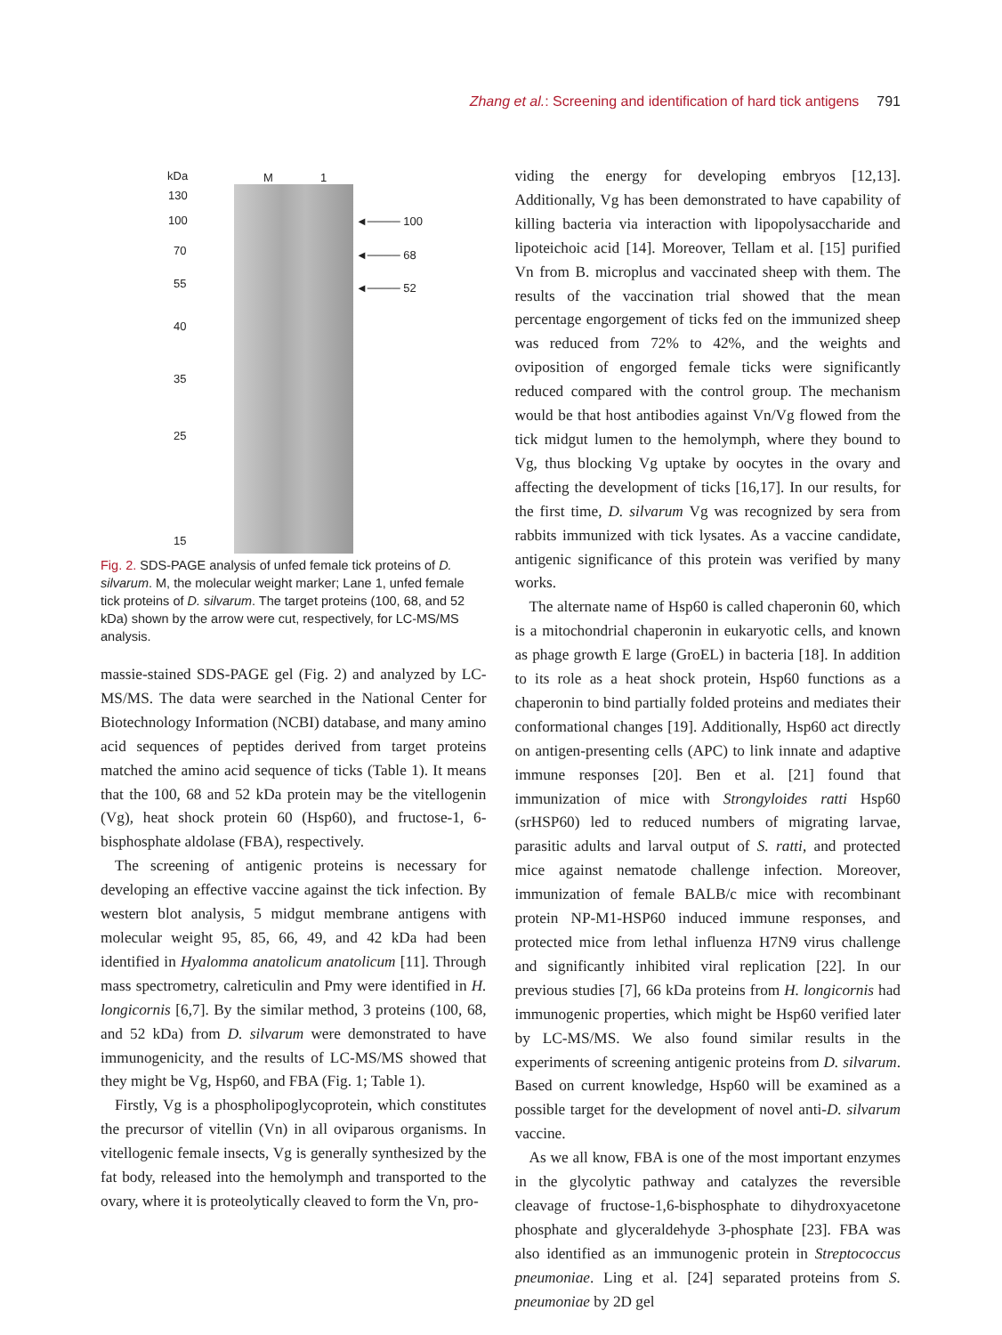Zhang et al.: Screening and identification of hard tick antigens 791
kDa M 1
130
100
70
55
40
35
25
15
◄──── 100
◄──── 68
◄──── 52
Fig. 2. SDS-PAGE analysis of unfed female tick proteins of D. silvarum. M, the molecular weight marker; Lane 1, unfed female tick proteins of D. silvarum. The target proteins (100, 68, and 52 kDa) shown by the arrow were cut, respectively, for LC-MS/MS analysis.
massie-stained SDS-PAGE gel (Fig. 2) and analyzed by LC-MS/MS. The data were searched in the National Center for Biotechnology Information (NCBI) database, and many amino acid sequences of peptides derived from target proteins matched the amino acid sequence of ticks (Table 1). It means that the 100, 68 and 52 kDa protein may be the vitellogenin (Vg), heat shock protein 60 (Hsp60), and fructose-1, 6-bisphosphate aldolase (FBA), respectively.
The screening of antigenic proteins is necessary for developing an effective vaccine against the tick infection. By western blot analysis, 5 midgut membrane antigens with molecular weight 95, 85, 66, 49, and 42 kDa had been identified in Hyalomma anatolicum anatolicum [11]. Through mass spectrometry, calreticulin and Pmy were identified in H. longicornis [6,7]. By the similar method, 3 proteins (100, 68, and 52 kDa) from D. silvarum were demonstrated to have immunogenicity, and the results of LC-MS/MS showed that they might be Vg, Hsp60, and FBA (Fig. 1; Table 1).
Firstly, Vg is a phospholipoglycoprotein, which constitutes the precursor of vitellin (Vn) in all oviparous organisms. In vitellogenic female insects, Vg is generally synthesized by the fat body, released into the hemolymph and transported to the ovary, where it is proteolytically cleaved to form the Vn, pro-
viding the energy for developing embryos [12,13]. Additionally, Vg has been demonstrated to have capability of killing bacteria via interaction with lipopolysaccharide and lipoteichoic acid [14]. Moreover, Tellam et al. [15] purified Vn from B. microplus and vaccinated sheep with them. The results of the vaccination trial showed that the mean percentage engorgement of ticks fed on the immunized sheep was reduced from 72% to 42%, and the weights and oviposition of engorged female ticks were significantly reduced compared with the control group. The mechanism would be that host antibodies against Vn/Vg flowed from the tick midgut lumen to the hemolymph, where they bound to Vg, thus blocking Vg uptake by oocytes in the ovary and affecting the development of ticks [16,17]. In our results, for the first time, D. silvarum Vg was recognized by sera from rabbits immunized with tick lysates. As a vaccine candidate, antigenic significance of this protein was verified by many works.
The alternate name of Hsp60 is called chaperonin 60, which is a mitochondrial chaperonin in eukaryotic cells, and known as phage growth E large (GroEL) in bacteria [18]. In addition to its role as a heat shock protein, Hsp60 functions as a chaperonin to bind partially folded proteins and mediates their conformational changes [19]. Additionally, Hsp60 act directly on antigen-presenting cells (APC) to link innate and adaptive immune responses [20]. Ben et al. [21] found that immunization of mice with Strongyloides ratti Hsp60 (srHSP60) led to reduced numbers of migrating larvae, parasitic adults and larval output of S. ratti, and protected mice against nematode challenge infection. Moreover, immunization of female BALB/c mice with recombinant protein NP-M1-HSP60 induced immune responses, and protected mice from lethal influenza H7N9 virus challenge and significantly inhibited viral replication [22]. In our previous studies [7], 66 kDa proteins from H. longicornis had immunogenic properties, which might be Hsp60 verified later by LC-MS/MS. We also found similar results in the experiments of screening antigenic proteins from D. silvarum. Based on current knowledge, Hsp60 will be examined as a possible target for the development of novel anti-D. silvarum vaccine.
As we all know, FBA is one of the most important enzymes in the glycolytic pathway and catalyzes the reversible cleavage of fructose-1,6-bisphosphate to dihydroxyacetone phosphate and glyceraldehyde 3-phosphate [23]. FBA was also identified as an immunogenic protein in Streptococcus pneumoniae. Ling et al. [24] separated proteins from S. pneumoniae by 2D gel